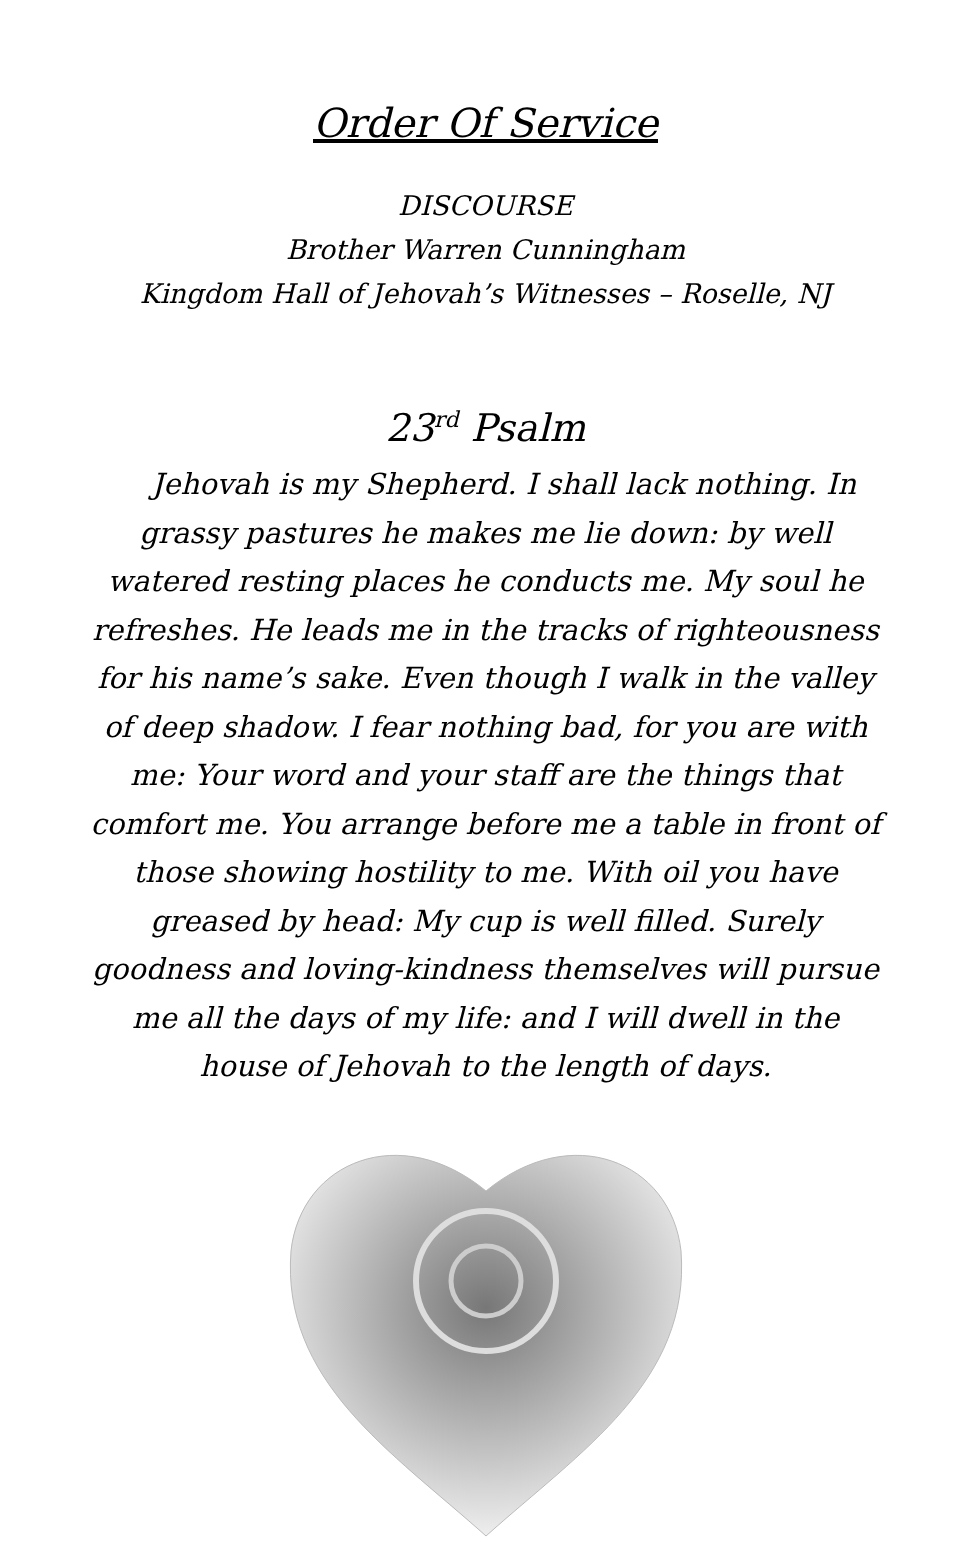Order Of Service
DISCOURSE
Brother Warren Cunningham
Kingdom Hall of Jehovah’s Witnesses – Roselle, NJ
23<sup>rd</sup> Psalm
Jehovah is my Shepherd. I shall lack nothing. In grassy pastures he makes me lie down: by well watered resting places he conducts me. My soul he refreshes. He leads me in the tracks of righteousness for his name’s sake. Even though I walk in the valley of deep shadow. I fear nothing bad, for you are with me: Your word and your staff are the things that comfort me. You arrange before me a table in front of those showing hostility to me. With oil you have greased by head: My cup is well filled. Surely goodness and loving-kindness themselves will pursue me all the days of my life: and I will dwell in the house of Jehovah to the length of days.